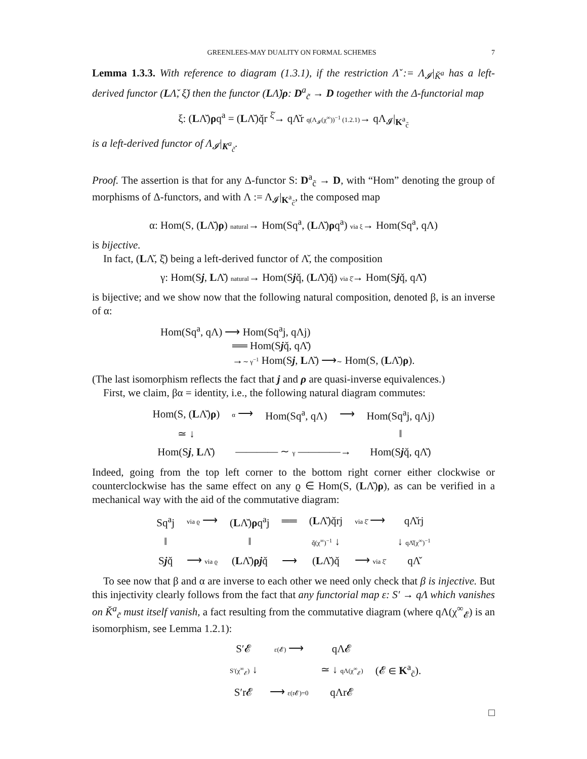GREENLEES-MAY DUALITY ON FORMAL SCHEMES 7
Lemma 1.3.3. With reference to diagram (1.3.1), if the restriction Λ̌ := Λ<sub>𝓘</sub>|<sub>Ǩ<sup>a</sup></sub> has a left-derived functor (LΛ̌, ξ̌) then the functor (LΛ̌)ρ: D<sup>a</sup><sub>c̃</sub> → D together with the Δ-functorial map
ξ: (LΛ̌)ρq<sup>a</sup> = (LΛ̌)q̌r <sup>ξ̌</sup>→ qΛ̌r q(Λ<sub>𝓘</sub>(χ<sup>∞</sup>))<sup>−1</sup> (1.2.1)→ qΛ<sub>𝓘</sub>|<sub>K<sup>a</sup><sub>c̃</sub></sub>
is a left-derived functor of Λ<sub>𝓘</sub>|<sub>K<sup>a</sup><sub>c̃</sub></sub>.
Proof. The assertion is that for any Δ-functor S: D<sup>a</sup><sub>c̃</sub> → D, with “Hom” denoting the group of morphisms of Δ-functors, and with Λ := Λ<sub>𝓘</sub>|<sub>K<sup>a</sup><sub>c̃</sub></sub>, the composed map
α: Hom(S, (LΛ̌)ρ) natural→ Hom(Sq<sup>a</sup>, (LΛ̌)ρq<sup>a</sup>) via ξ→ Hom(Sq<sup>a</sup>, qΛ)
is bijective.
In fact, (LΛ̌, ξ̌) being a left-derived functor of Λ̌, the composition
γ: Hom(Sj, LΛ̌) natural→ Hom(Sjq̌, (LΛ̌)q̌) via ξ̌→ Hom(Sjq̌, qΛ̌)
is bijective; and we show now that the following natural composition, denoted β, is an inverse of α:
Hom(Sq<sup>a</sup>, qΛ) ⟶ Hom(Sq<sup>a</sup>j, qΛj)
══ Hom(Sjq̌, qΛ̌)
→∼ γ<sup>−1</sup> Hom(Sj, LΛ̌) ⟶∼ Hom(S, (LΛ̌)ρ).
(The last isomorphism reflects the fact that j and ρ are quasi-inverse equivalences.)
First, we claim, βα = identity, i.e., the following natural diagram commutes:
| Hom(S, ( L Λ̌) ρ ) | α ⟶ | Hom(Sq<sup>a</sup>, qΛ) | ⟶ | Hom(Sq<sup>a</sup>j, qΛj) |
| ≃ ↓ | | | | ‖ |
| Hom(S j , L Λ̌) | ———— ∼ γ ————→ | | | Hom(S j q̌, qΛ̌) |
Indeed, going from the top left corner to the bottom right corner either clockwise or counterclockwise has the same effect on any ϱ ∈ Hom(S, (LΛ̌)ρ), as can be verified in a mechanical way with the aid of the commutative diagram:
| Sq<sup>a</sup>j | via ϱ ⟶ | ( L Λ̌) ρ q<sup>a</sup>j | ══ | ( L Λ̌)q̌rj | via ξ̌ ⟶ | qΛ̌rj |
| ‖ | | ‖ | | q̌(χ<sup>∞</sup>)<sup>−1</sup> ↓ | | ↓ qΛ̌(χ<sup>∞</sup>)<sup>−1</sup> |
| S j q̌ | ⟶ via ϱ | ( L Λ̌) ρ j q̌ | ⟶ | ( L Λ̌)q̌ | ⟶ via ξ̌ | qΛ̌ |
To see now that β and α are inverse to each other we need only check that β is injective. But this injectivity clearly follows from the fact that any functorial map ε: S′ → qΛ which vanishes on Ǩ<sup>a</sup><sub>c̃</sub> must itself vanish, a fact resulting from the commutative diagram (where qΛ(χ<sup>∞</sup><sub>𝓔</sub>) is an isomorphism, see Lemma 1.2.1):
| S′𝓔 | ε(𝓔) ⟶ | qΛ𝓔 | |
| S′(χ<sup>∞</sup><sub>𝓔</sub>) ↓ | | ≃ ↓ qΛ(χ<sup>∞</sup><sub>𝓔</sub>) | (𝓔 ∈ K<sup>a</sup><sub>c̃</sub>). |
| S′r𝓔 | ⟶ ε(r𝓔)=0 | qΛr𝓔 | |
□